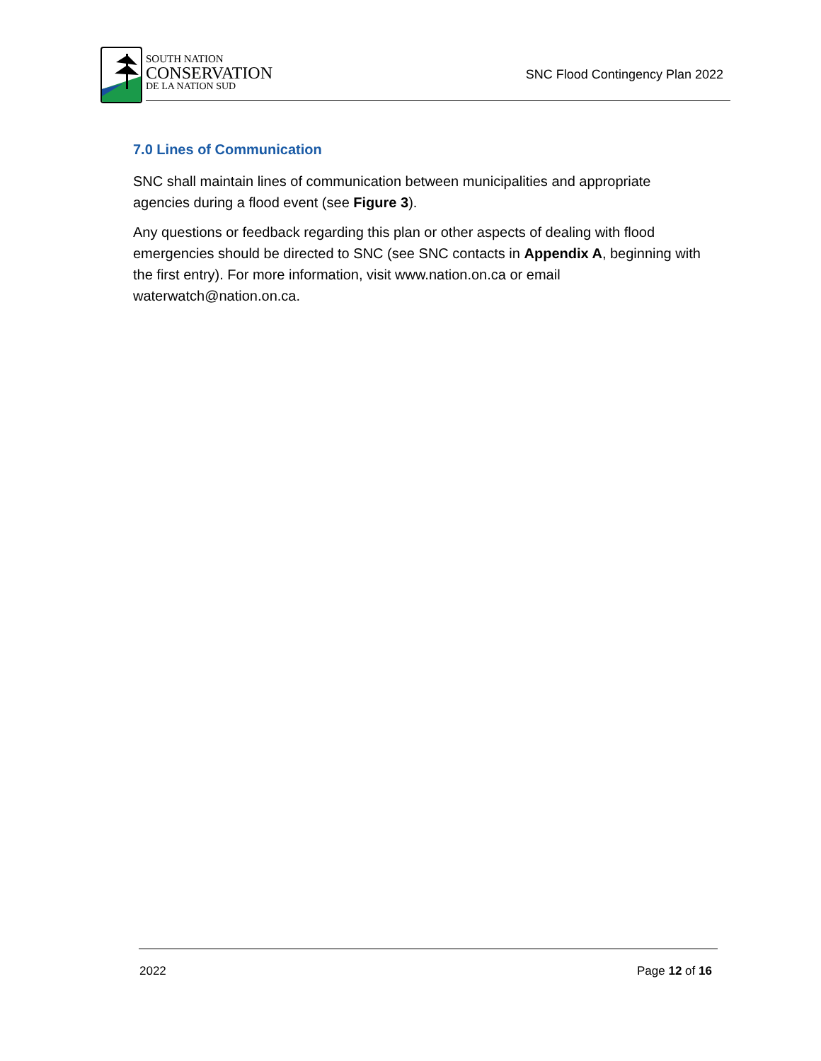SOUTH NATION
CONSERVATION
DE LA NATION SUD
SNC Flood Contingency Plan 2022
7.0 Lines of Communication
SNC shall maintain lines of communication between municipalities and appropriate agencies during a flood event (see Figure 3).
Any questions or feedback regarding this plan or other aspects of dealing with flood emergencies should be directed to SNC (see SNC contacts in Appendix A, beginning with the first entry). For more information, visit www.nation.on.ca or email waterwatch@nation.on.ca.
2022 Page 12 of 16